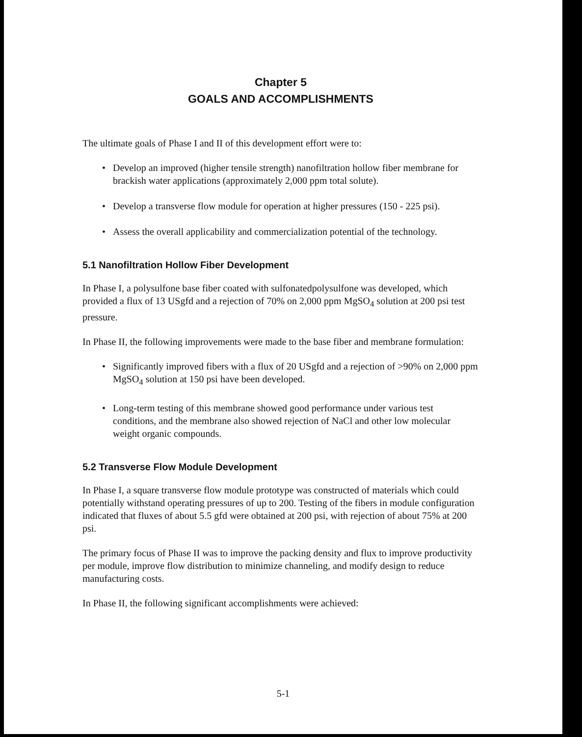Chapter 5
GOALS AND ACCOMPLISHMENTS
The ultimate goals of Phase I and II of this development effort were to:
• Develop an improved (higher tensile strength) nanofiltration hollow fiber membrane for brackish water applications (approximately 2,000 ppm total solute).
• Develop a transverse flow module for operation at higher pressures (150 - 225 psi).
• Assess the overall applicability and commercialization potential of the technology.
5.1 Nanofiltration Hollow Fiber Development
In Phase I, a polysulfone base fiber coated with sulfonatedpolysulfone was developed, which provided a flux of 13 USgfd and a rejection of 70% on 2,000 ppm MgSO<sub>4</sub> solution at 200 psi test pressure.
In Phase II, the following improvements were made to the base fiber and membrane formulation:
• Significantly improved fibers with a flux of 20 USgfd and a rejection of >90% on 2,000 ppm MgSO<sub>4</sub> solution at 150 psi have been developed.
• Long-term testing of this membrane showed good performance under various test conditions, and the membrane also showed rejection of NaCl and other low molecular weight organic compounds.
5.2 Transverse Flow Module Development
In Phase I, a square transverse flow module prototype was constructed of materials which could potentially withstand operating pressures of up to 200. Testing of the fibers in module configuration indicated that fluxes of about 5.5 gfd were obtained at 200 psi, with rejection of about 75% at 200 psi.
The primary focus of Phase II was to improve the packing density and flux to improve productivity per module, improve flow distribution to minimize channeling, and modify design to reduce manufacturing costs.
In Phase II, the following significant accomplishments were achieved:
5-1